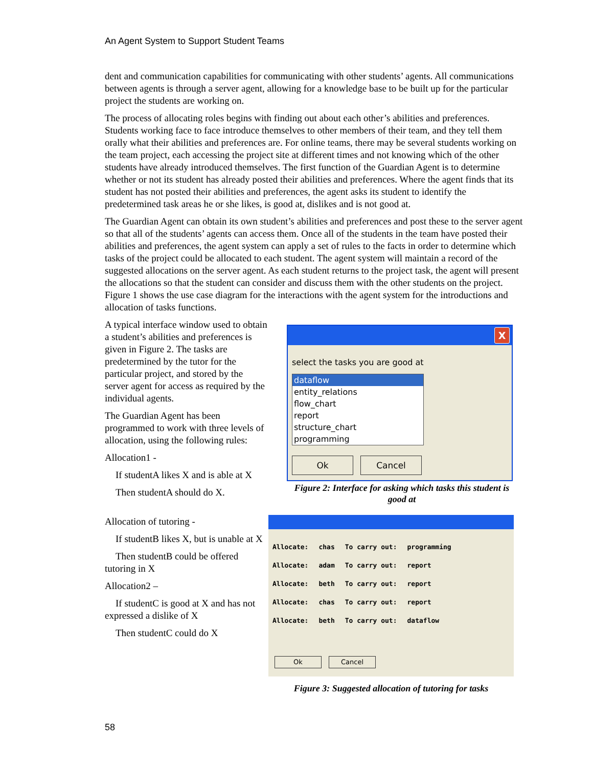An Agent System to Support Student Teams
dent and communication capabilities for communicating with other students’ agents. All communications between agents is through a server agent, allowing for a knowledge base to be built up for the particular project the students are working on.
The process of allocating roles begins with finding out about each other’s abilities and preferences. Students working face to face introduce themselves to other members of their team, and they tell them orally what their abilities and preferences are. For online teams, there may be several students working on the team project, each accessing the project site at different times and not knowing which of the other students have already introduced themselves. The first function of the Guardian Agent is to determine whether or not its student has already posted their abilities and preferences. Where the agent finds that its student has not posted their abilities and preferences, the agent asks its student to identify the predetermined task areas he or she likes, is good at, dislikes and is not good at.
The Guardian Agent can obtain its own student’s abilities and preferences and post these to the server agent so that all of the students’ agents can access them. Once all of the students in the team have posted their abilities and preferences, the agent system can apply a set of rules to the facts in order to determine which tasks of the project could be allocated to each student. The agent system will maintain a record of the suggested allocations on the server agent. As each student returns to the project task, the agent will present the allocations so that the student can consider and discuss them with the other students on the project. Figure 1 shows the use case diagram for the interactions with the agent system for the introductions and allocation of tasks functions.
A typical interface window used to obtain a student’s abilities and preferences is given in Figure 2. The tasks are predetermined by the tutor for the particular project, and stored by the server agent for access as required by the individual agents.
The Guardian Agent has been programmed to work with three levels of allocation, using the following rules:
Allocation1 -
If studentA likes X and is able at X
Then studentA should do X.
Allocation of tutoring -
If studentB likes X, but is unable at X
Then studentB could be offered tutoring in X
Allocation2 –
If studentC is good at X and has not expressed a dislike of X
Then studentC could do X
X
select the tasks you are good at
dataflow
entity_relations
flow_chart
report
structure_chart
programming
Ok Cancel
Figure 2: Interface for asking which tasks this student is good at
| Allocate: | chas | To carry out: | programming |
| Allocate: | adam | To carry out: | report |
| Allocate: | beth | To carry out: | report |
| Allocate: | chas | To carry out: | report |
| Allocate: | beth | To carry out: | dataflow |
Ok Cancel
Figure 3: Suggested allocation of tutoring for tasks
58